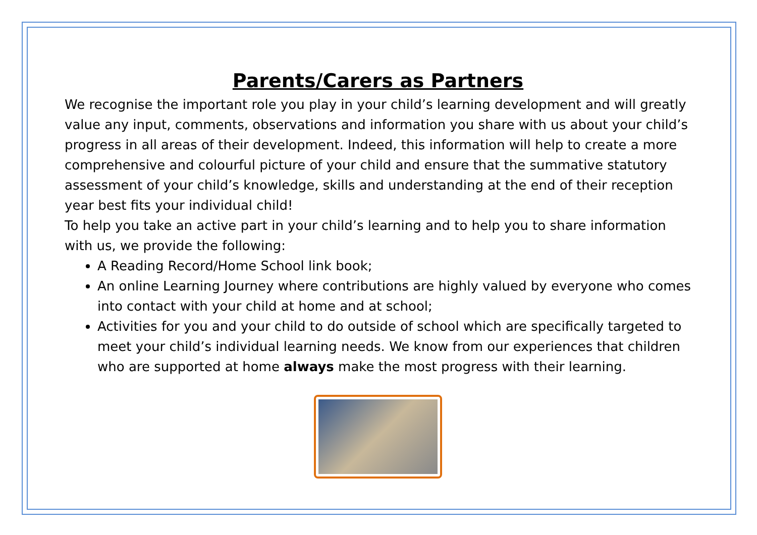Parents/Carers as Partners
We recognise the important role you play in your child’s learning development and will greatly value any input, comments, observations and information you share with us about your child’s progress in all areas of their development. Indeed, this information will help to create a more comprehensive and colourful picture of your child and ensure that the summative statutory assessment of your child’s knowledge, skills and understanding at the end of their reception year best fits your individual child!
To help you take an active part in your child’s learning and to help you to share information with us, we provide the following:
A Reading Record/Home School link book;
An online Learning Journey where contributions are highly valued by everyone who comes into contact with your child at home and at school;
Activities for you and your child to do outside of school which are specifically targeted to meet your child’s individual learning needs. We know from our experiences that children who are supported at home always make the most progress with their learning.